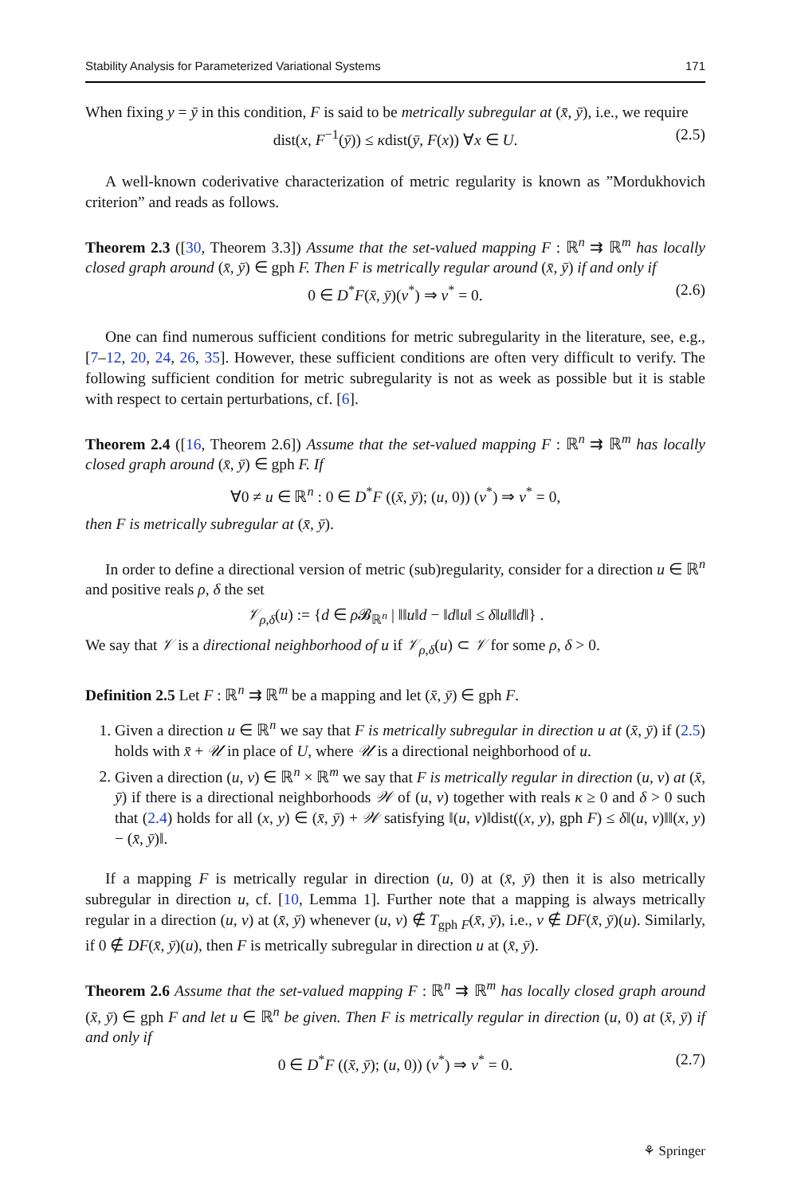Stability Analysis for Parameterized Variational Systems 171
When fixing y = ȳ in this condition, F is said to be metrically subregular at (x̄, ȳ), i.e., we require
dist(x, F<sup>−1</sup>(ȳ)) ≤ κdist(ȳ, F(x)) ∀x ∈ U. (2.5)
A well-known coderivative characterization of metric regularity is known as ”Mordukhovich criterion” and reads as follows.
Theorem 2.3 ([30, Theorem 3.3]) Assume that the set-valued mapping F : ℝ<sup>n</sup> ⇉ ℝ<sup>m</sup> has locally closed graph around (x̄, ȳ) ∈ gph F. Then F is metrically regular around (x̄, ȳ) if and only if
0 ∈ D<sup>*</sup>F(x̄, ȳ)(v<sup>*</sup>) ⇒ v<sup>*</sup> = 0. (2.6)
One can find numerous sufficient conditions for metric subregularity in the literature, see, e.g., [7–12, 20, 24, 26, 35]. However, these sufficient conditions are often very difficult to verify. The following sufficient condition for metric subregularity is not as week as possible but it is stable with respect to certain perturbations, cf. [6].
Theorem 2.4 ([16, Theorem 2.6]) Assume that the set-valued mapping F : ℝ<sup>n</sup> ⇉ ℝ<sup>m</sup> has locally closed graph around (x̄, ȳ) ∈ gph F. If
∀0 ≠ u ∈ ℝ<sup>n</sup> : 0 ∈ D<sup>*</sup>F ((x̄, ȳ); (u, 0)) (v<sup>*</sup>) ⇒ v<sup>*</sup> = 0,
then F is metrically subregular at (x̄, ȳ).
In order to define a directional version of metric (sub)regularity, consider for a direction u ∈ ℝ<sup>n</sup> and positive reals ρ, δ the set
𝒱<sub>ρ,δ</sub>(u) := {d ∈ ρ 𝓑<sub>ℝ<sup>n</sup></sub> | ‖‖u‖d − ‖d‖u‖ ≤ δ‖u‖‖d‖} .
We say that 𝒱 is a directional neighborhood of u if 𝒱<sub>ρ,δ</sub>(u) ⊂ 𝒱 for some ρ, δ > 0.
Definition 2.5 Let F : ℝ<sup>n</sup> ⇉ ℝ<sup>m</sup> be a mapping and let (x̄, ȳ) ∈ gph F.
1. Given a direction u ∈ ℝ<sup>n</sup> we say that F is metrically subregular in direction u at (x̄, ȳ) if (2.5) holds with x̄ + 𝒰 in place of U, where 𝒰 is a directional neighborhood of u.
2. Given a direction (u, v) ∈ ℝ<sup>n</sup> × ℝ<sup>m</sup> we say that F is metrically regular in direction (u, v) at (x̄, ȳ) if there is a directional neighborhoods 𝒲 of (u, v) together with reals κ ≥ 0 and δ > 0 such that (2.4) holds for all (x, y) ∈ (x̄, ȳ) + 𝒲 satisfying ‖(u, v)‖dist((x, y), gph F) ≤ δ‖(u, v)‖‖(x, y) − (x̄, ȳ)‖.
If a mapping F is metrically regular in direction (u, 0) at (x̄, ȳ) then it is also metrically subregular in direction u, cf. [10, Lemma 1]. Further note that a mapping is always metrically regular in a direction (u, v) at (x̄, ȳ) whenever (u, v) ∉ T<sub>gph F</sub>(x̄, ȳ), i.e., v ∉ DF(x̄, ȳ)(u). Similarly, if 0 ∉ DF(x̄, ȳ)(u), then F is metrically subregular in direction u at (x̄, ȳ).
Theorem 2.6 Assume that the set-valued mapping F : ℝ<sup>n</sup> ⇉ ℝ<sup>m</sup> has locally closed graph around (x̄, ȳ) ∈ gph F and let u ∈ ℝ<sup>n</sup> be given. Then F is metrically regular in direction (u, 0) at (x̄, ȳ) if and only if
0 ∈ D<sup>*</sup>F ((x̄, ȳ); (u, 0)) (v<sup>*</sup>) ⇒ v<sup>*</sup> = 0. (2.7)
⚘ Springer